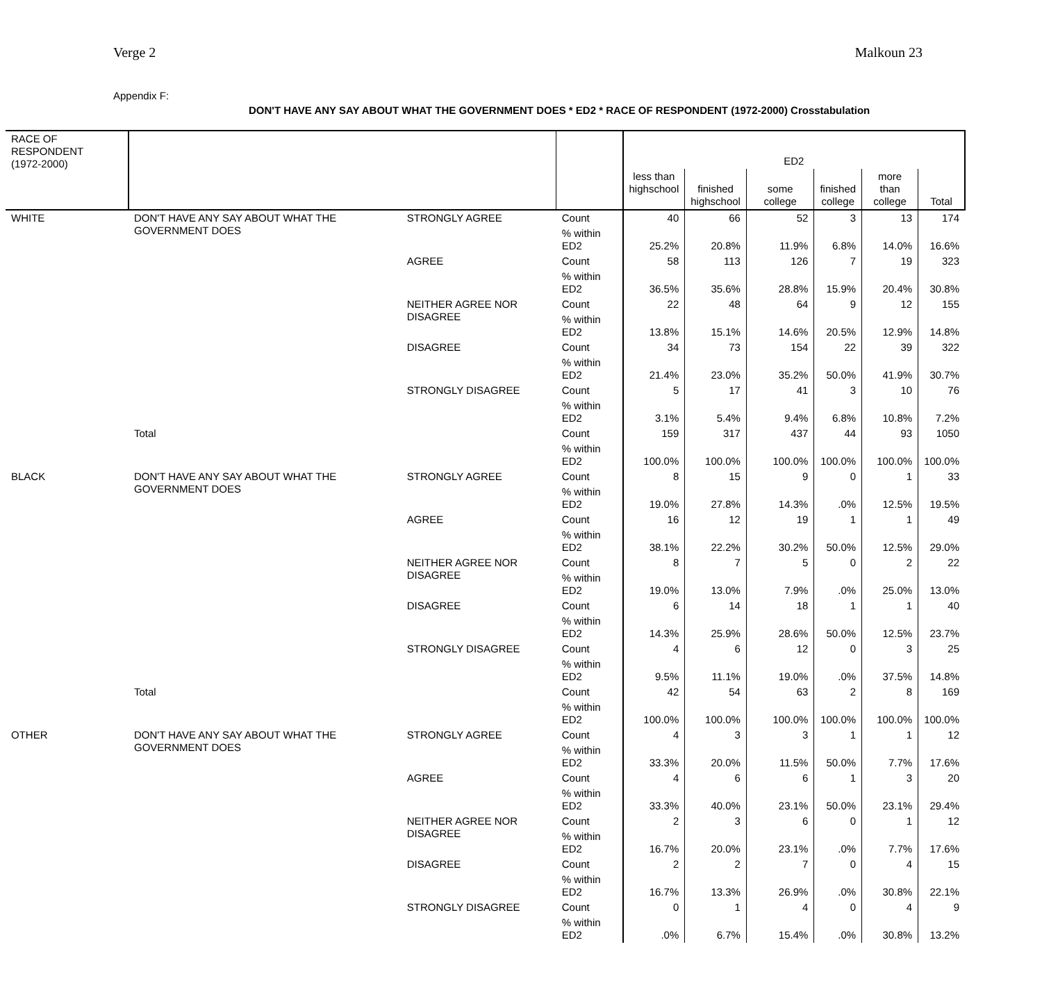Verge 2 Malkoun 23
Appendix F:
DON'T HAVE ANY SAY ABOUT WHAT THE GOVERNMENT DOES * ED2 * RACE OF RESPONDENT (1972-2000) Crosstabulation
| RACE OF RESPONDENT (1972-2000) | | | | ED2 | | | | | |
| --- | --- | --- | --- | --- | --- | --- | --- | --- | --- |
| | | | | less than highschool | finished highschool | some college | finished college | more than college | Total |
| WHITE | DON'T HAVE ANY SAY ABOUT WHAT THE GOVERNMENT DOES | STRONGLY AGREE | Count | 40 | 66 | 52 | 3 | 13 | 174 |
| | | | % within ED2 | 25.2% | 20.8% | 11.9% | 6.8% | 14.0% | 16.6% |
| | | AGREE | Count | 58 | 113 | 126 | 7 | 19 | 323 |
| | | | % within ED2 | 36.5% | 35.6% | 28.8% | 15.9% | 20.4% | 30.8% |
| | | NEITHER AGREE NOR DISAGREE | Count | 22 | 48 | 64 | 9 | 12 | 155 |
| | | | % within ED2 | 13.8% | 15.1% | 14.6% | 20.5% | 12.9% | 14.8% |
| | | DISAGREE | Count | 34 | 73 | 154 | 22 | 39 | 322 |
| | | | % within ED2 | 21.4% | 23.0% | 35.2% | 50.0% | 41.9% | 30.7% |
| | | STRONGLY DISAGREE | Count | 5 | 17 | 41 | 3 | 10 | 76 |
| | | | % within ED2 | 3.1% | 5.4% | 9.4% | 6.8% | 10.8% | 7.2% |
| | Total | | Count | 159 | 317 | 437 | 44 | 93 | 1050 |
| | | | % within ED2 | 100.0% | 100.0% | 100.0% | 100.0% | 100.0% | 100.0% |
| BLACK | DON'T HAVE ANY SAY ABOUT WHAT THE GOVERNMENT DOES | STRONGLY AGREE | Count | 8 | 15 | 9 | 0 | 1 | 33 |
| | | | % within ED2 | 19.0% | 27.8% | 14.3% | .0% | 12.5% | 19.5% |
| | | AGREE | Count | 16 | 12 | 19 | 1 | 1 | 49 |
| | | | % within ED2 | 38.1% | 22.2% | 30.2% | 50.0% | 12.5% | 29.0% |
| | | NEITHER AGREE NOR DISAGREE | Count | 8 | 7 | 5 | 0 | 2 | 22 |
| | | | % within ED2 | 19.0% | 13.0% | 7.9% | .0% | 25.0% | 13.0% |
| | | DISAGREE | Count | 6 | 14 | 18 | 1 | 1 | 40 |
| | | | % within ED2 | 14.3% | 25.9% | 28.6% | 50.0% | 12.5% | 23.7% |
| | | STRONGLY DISAGREE | Count | 4 | 6 | 12 | 0 | 3 | 25 |
| | | | % within ED2 | 9.5% | 11.1% | 19.0% | .0% | 37.5% | 14.8% |
| | Total | | Count | 42 | 54 | 63 | 2 | 8 | 169 |
| | | | % within ED2 | 100.0% | 100.0% | 100.0% | 100.0% | 100.0% | 100.0% |
| OTHER | DON'T HAVE ANY SAY ABOUT WHAT THE GOVERNMENT DOES | STRONGLY AGREE | Count | 4 | 3 | 3 | 1 | 1 | 12 |
| | | | % within ED2 | 33.3% | 20.0% | 11.5% | 50.0% | 7.7% | 17.6% |
| | | AGREE | Count | 4 | 6 | 6 | 1 | 3 | 20 |
| | | | % within ED2 | 33.3% | 40.0% | 23.1% | 50.0% | 23.1% | 29.4% |
| | | NEITHER AGREE NOR DISAGREE | Count | 2 | 3 | 6 | 0 | 1 | 12 |
| | | | % within ED2 | 16.7% | 20.0% | 23.1% | .0% | 7.7% | 17.6% |
| | | DISAGREE | Count | 2 | 2 | 7 | 0 | 4 | 15 |
| | | | % within ED2 | 16.7% | 13.3% | 26.9% | .0% | 30.8% | 22.1% |
| | | STRONGLY DISAGREE | Count | 0 | 1 | 4 | 0 | 4 | 9 |
| | | | % within ED2 | .0% | 6.7% | 15.4% | .0% | 30.8% | 13.2% |